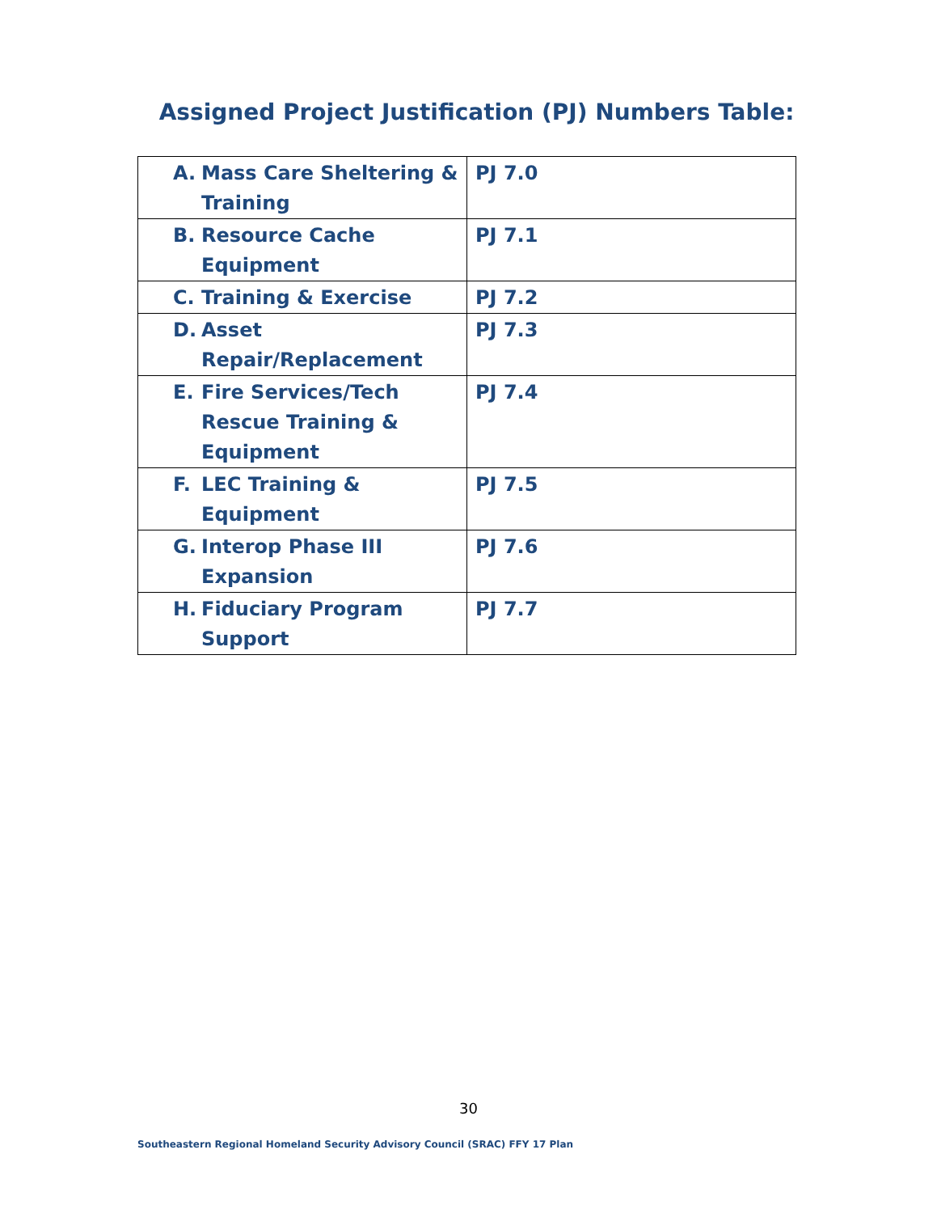Assigned Project Justification (PJ) Numbers Table:
| A. Mass Care Sheltering & Training | PJ 7.0 |
| B. Resource Cache Equipment | PJ 7.1 |
| C. Training & Exercise | PJ 7.2 |
| D. Asset Repair/Replacement | PJ 7.3 |
| E. Fire Services/Tech Rescue Training & Equipment | PJ 7.4 |
| F. LEC Training & Equipment | PJ 7.5 |
| G. Interop Phase III Expansion | PJ 7.6 |
| H. Fiduciary Program Support | PJ 7.7 |
30
Southeastern Regional Homeland Security Advisory Council (SRAC) FFY 17 Plan